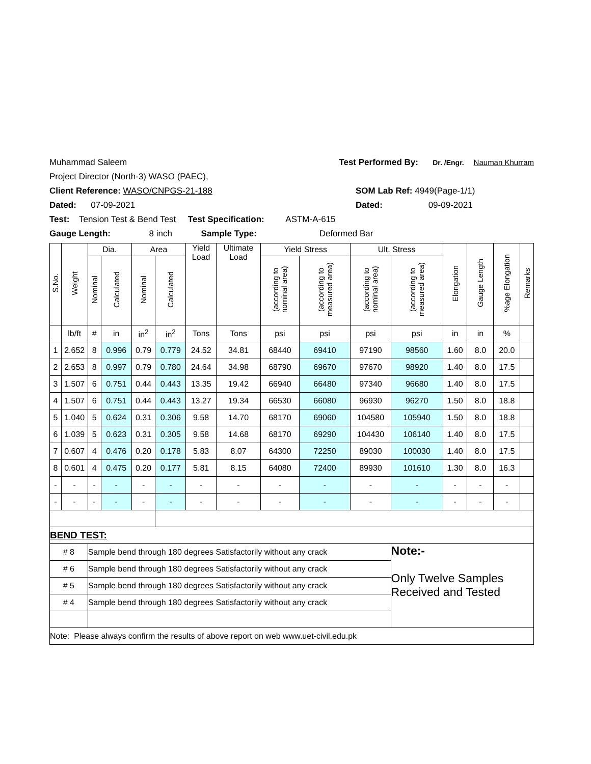Muhammad Saleem Test Performed By: Dr. /Engr. Nauman Khurram
Project Director (North-3) WASO (PAEC),
Client Reference: WASO/CNPGS-21-188 SOM Lab Ref: 4949(Page-1/1)
Dated: 07-09-2021 Dated: 09-09-2021
Test: Tension Test & Bend Test Test Specification: ASTM-A-615
Gauge Length: 8 inch Sample Type: Deformed Bar
| S.No. | Weight | Dia. | | Area | | Yield Load | Ultimate Load | Yield Stress | | Ult. Stress | | Elongation | Gauge Length | %age Elongation | Remarks |
| --- | --- | --- | --- | --- | --- | --- | --- | --- | --- | --- | --- | --- | --- | --- | --- |
| | | Nominal | Calculated | Nominal | Calculated | | | (according to nominal area) | (according to measured area) | (according to nominal area) | (according to measured area) | | | | |
| | lb/ft | # | in | in<sup>2</sup> | in<sup>2</sup> | Tons | Tons | psi | psi | psi | psi | in | in | % | |
| 1 | 2.652 | 8 | 0.996 | 0.79 | 0.779 | 24.52 | 34.81 | 68440 | 69410 | 97190 | 98560 | 1.60 | 8.0 | 20.0 | |
| 2 | 2.653 | 8 | 0.997 | 0.79 | 0.780 | 24.64 | 34.98 | 68790 | 69670 | 97670 | 98920 | 1.40 | 8.0 | 17.5 | |
| 3 | 1.507 | 6 | 0.751 | 0.44 | 0.443 | 13.35 | 19.42 | 66940 | 66480 | 97340 | 96680 | 1.40 | 8.0 | 17.5 | |
| 4 | 1.507 | 6 | 0.751 | 0.44 | 0.443 | 13.27 | 19.34 | 66530 | 66080 | 96930 | 96270 | 1.50 | 8.0 | 18.8 | |
| 5 | 1.040 | 5 | 0.624 | 0.31 | 0.306 | 9.58 | 14.70 | 68170 | 69060 | 104580 | 105940 | 1.50 | 8.0 | 18.8 | |
| 6 | 1.039 | 5 | 0.623 | 0.31 | 0.305 | 9.58 | 14.68 | 68170 | 69290 | 104430 | 106140 | 1.40 | 8.0 | 17.5 | |
| 7 | 0.607 | 4 | 0.476 | 0.20 | 0.178 | 5.83 | 8.07 | 64300 | 72250 | 89030 | 100030 | 1.40 | 8.0 | 17.5 | |
| 8 | 0.601 | 4 | 0.475 | 0.20 | 0.177 | 5.81 | 8.15 | 64080 | 72400 | 89930 | 101610 | 1.30 | 8.0 | 16.3 | |
| - | - | - | - | - | - | - | - | - | - | - | - | - | - | - | |
| - | - | - | - | - | - | - | - | - | - | - | - | - | - | - | |
| BEND TEST: | | | | | | | | | | | | | | | |
| # 8 | | Sample bend through 180 degrees Satisfactorily without any crack | | | | | | | | | Note:- Only Twelve Samples Received and Tested | | | | |
| # 6 | | Sample bend through 180 degrees Satisfactorily without any crack | | | | | | | | | | | | | |
| # 5 | | Sample bend through 180 degrees Satisfactorily without any crack | | | | | | | | | | | | | |
| # 4 | | Sample bend through 180 degrees Satisfactorily without any crack | | | | | | | | | | | | | |
| Note: Please always confirm the results of above report on web www.uet-civil.edu.pk | | | | | | | | | | | | | | | |